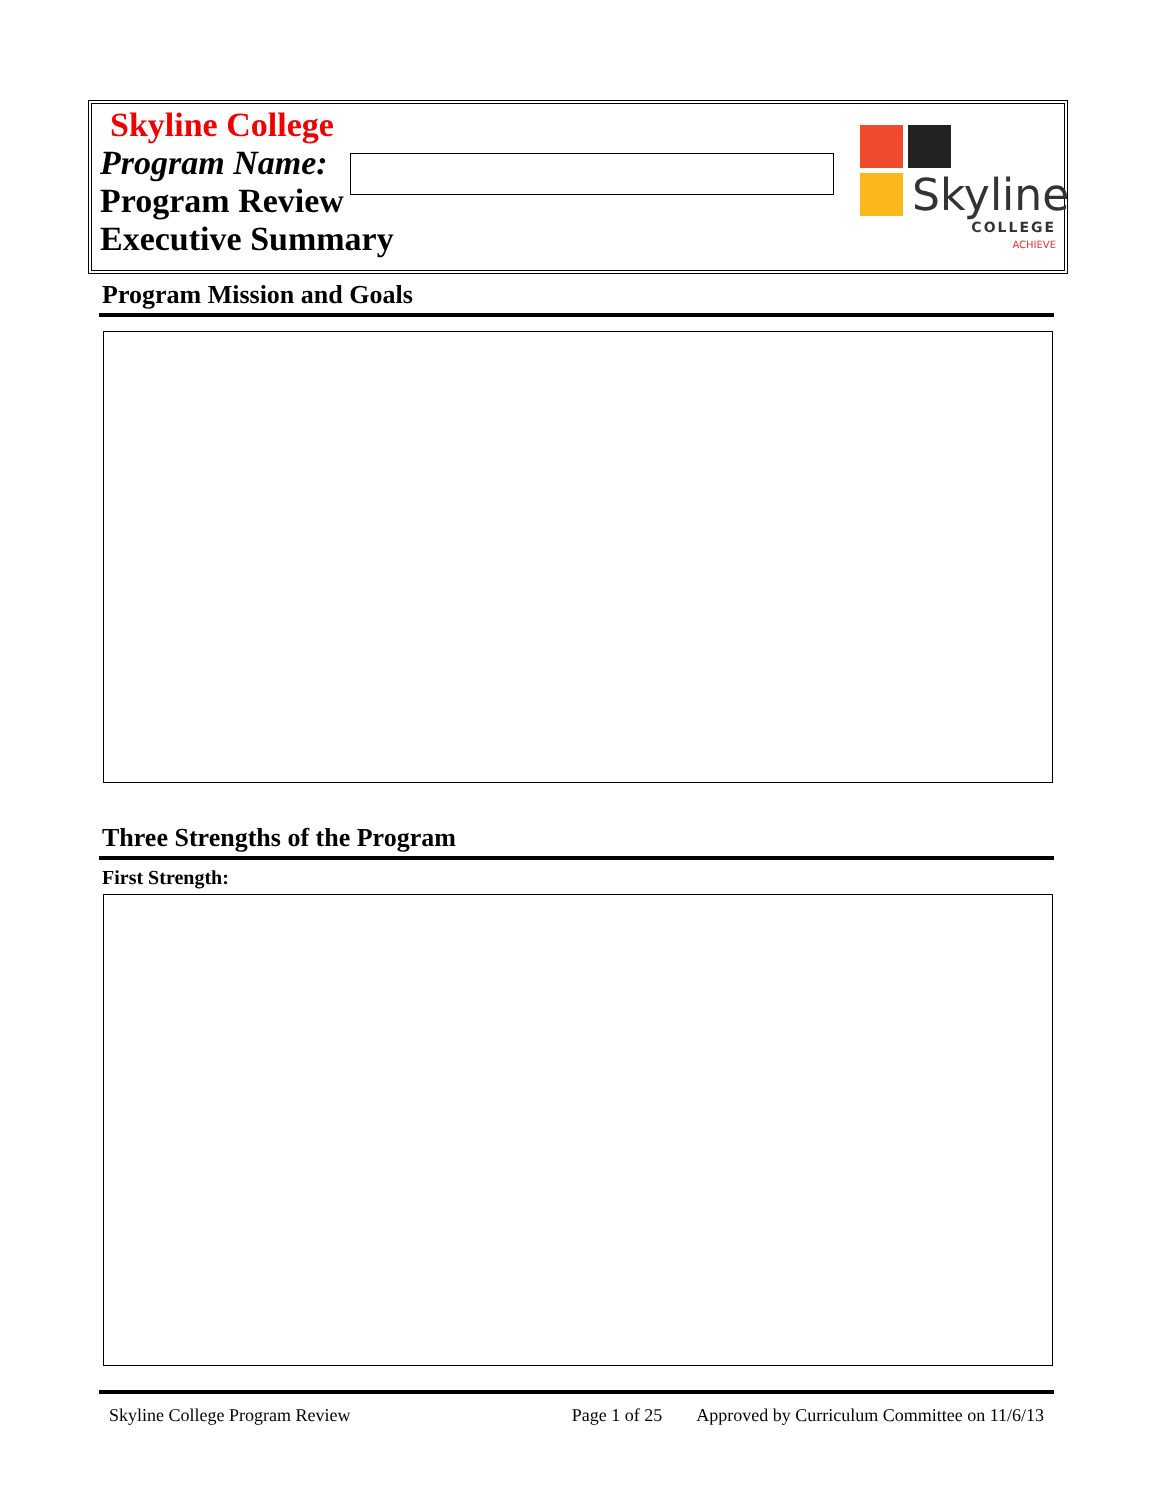Skyline College
Program Name:
Program Review
Executive Summary
Skyline
COLLEGE
ACHIEVE
Program Mission and Goals
Three Strengths of the Program
First Strength:
Skyline College Program Review Page 1 of 25 Approved by Curriculum Committee on 11/6/13